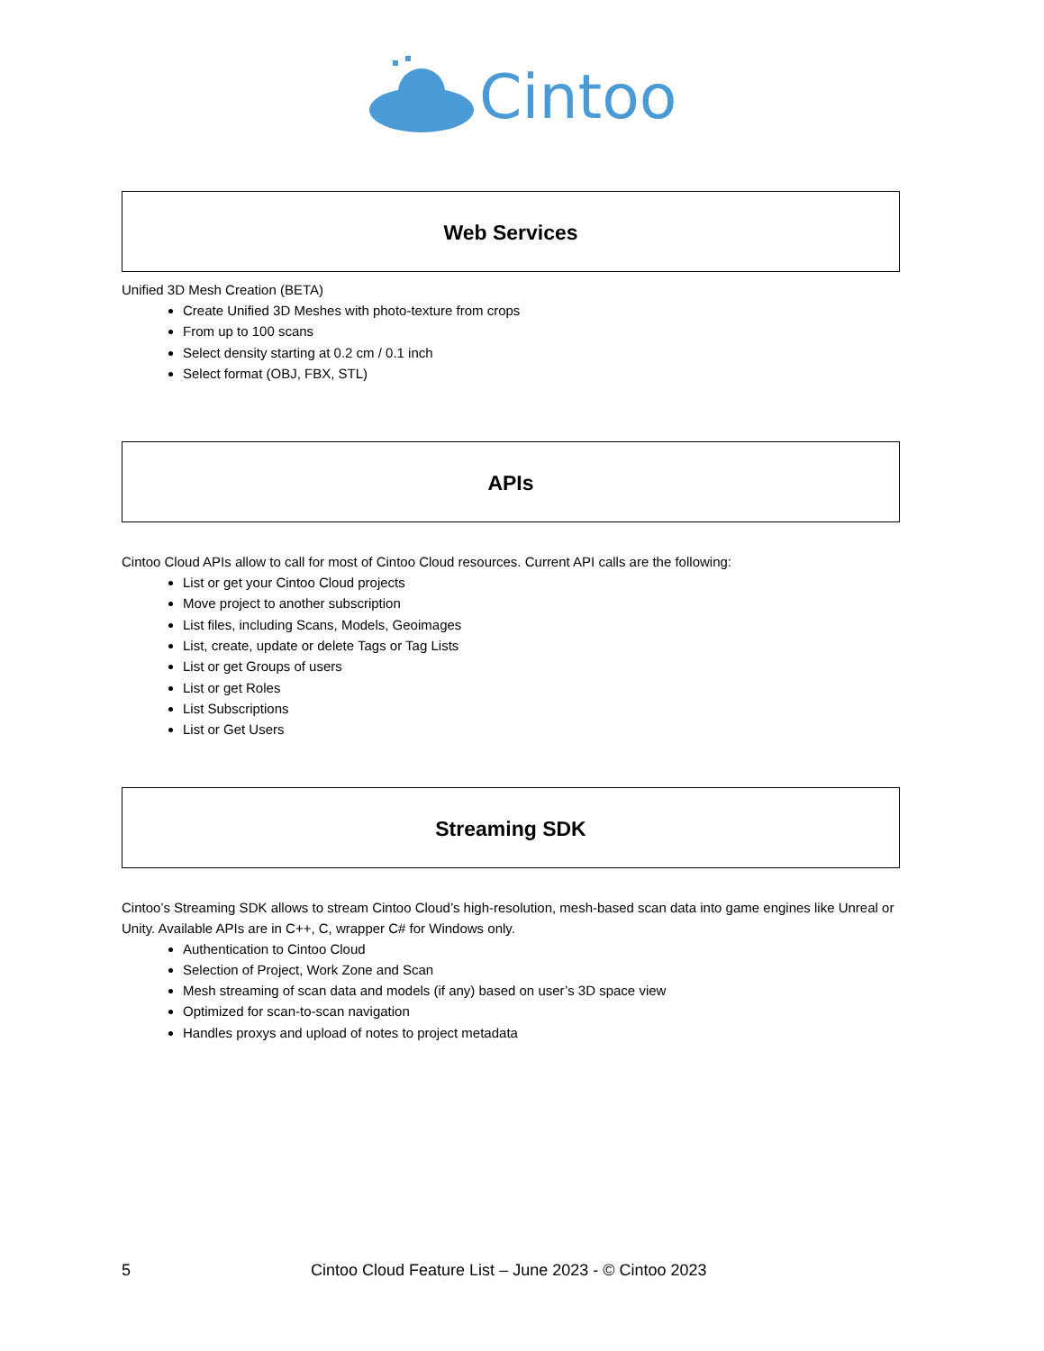Cintoo
Web Services
Unified 3D Mesh Creation (BETA)
Create Unified 3D Meshes with photo-texture from crops
From up to 100 scans
Select density starting at 0.2 cm / 0.1 inch
Select format (OBJ, FBX, STL)
APIs
Cintoo Cloud APIs allow to call for most of Cintoo Cloud resources. Current API calls are the following:
List or get your Cintoo Cloud projects
Move project to another subscription
List files, including Scans, Models, Geoimages
List, create, update or delete Tags or Tag Lists
List or get Groups of users
List or get Roles
List Subscriptions
List or Get Users
Streaming SDK
Cintoo’s Streaming SDK allows to stream Cintoo Cloud’s high-resolution, mesh-based scan data into game engines like Unreal or Unity. Available APIs are in C++, C, wrapper C# for Windows only.
Authentication to Cintoo Cloud
Selection of Project, Work Zone and Scan
Mesh streaming of scan data and models (if any) based on user’s 3D space view
Optimized for scan-to-scan navigation
Handles proxys and upload of notes to project metadata
5 Cintoo Cloud Feature List – June 2023 - © Cintoo 2023